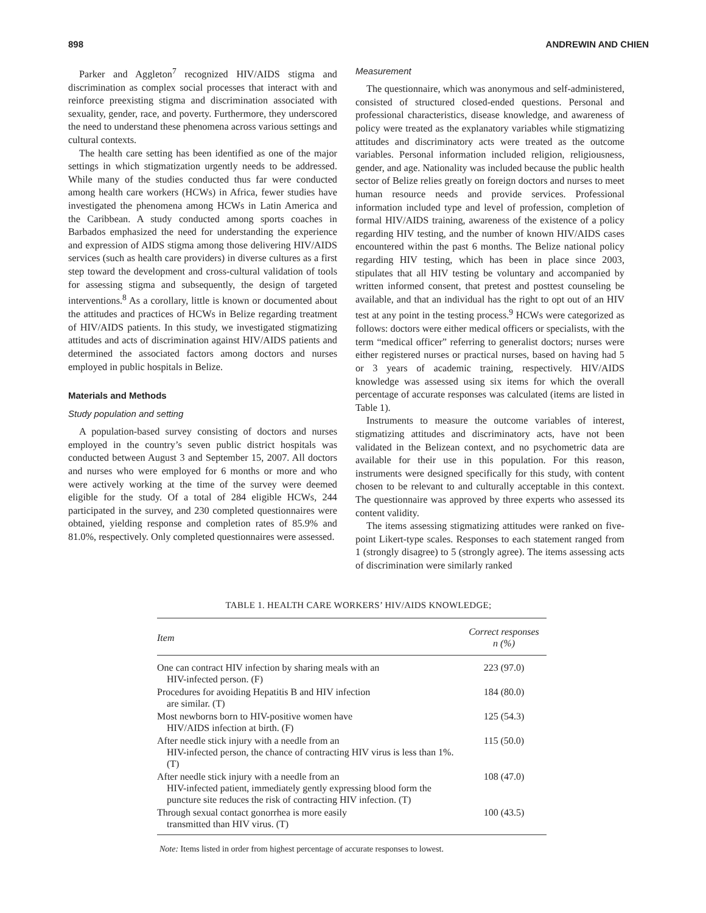898 ANDREWIN AND CHIEN
Parker and Aggleton<sup>7</sup> recognized HIV/AIDS stigma and discrimination as complex social processes that interact with and reinforce preexisting stigma and discrimination associated with sexuality, gender, race, and poverty. Furthermore, they underscored the need to understand these phenomena across various settings and cultural contexts.
The health care setting has been identified as one of the major settings in which stigmatization urgently needs to be addressed. While many of the studies conducted thus far were conducted among health care workers (HCWs) in Africa, fewer studies have investigated the phenomena among HCWs in Latin America and the Caribbean. A study conducted among sports coaches in Barbados emphasized the need for understanding the experience and expression of AIDS stigma among those delivering HIV/AIDS services (such as health care providers) in diverse cultures as a first step toward the development and cross-cultural validation of tools for assessing stigma and subsequently, the design of targeted interventions.<sup>8</sup> As a corollary, little is known or documented about the attitudes and practices of HCWs in Belize regarding treatment of HIV/AIDS patients. In this study, we investigated stigmatizing attitudes and acts of discrimination against HIV/AIDS patients and determined the associated factors among doctors and nurses employed in public hospitals in Belize.
Materials and Methods
Study population and setting
A population-based survey consisting of doctors and nurses employed in the country’s seven public district hospitals was conducted between August 3 and September 15, 2007. All doctors and nurses who were employed for 6 months or more and who were actively working at the time of the survey were deemed eligible for the study. Of a total of 284 eligible HCWs, 244 participated in the survey, and 230 completed questionnaires were obtained, yielding response and completion rates of 85.9% and 81.0%, respectively. Only completed questionnaires were assessed.
Measurement
The questionnaire, which was anonymous and self-administered, consisted of structured closed-ended questions. Personal and professional characteristics, disease knowledge, and awareness of policy were treated as the explanatory variables while stigmatizing attitudes and discriminatory acts were treated as the outcome variables. Personal information included religion, religiousness, gender, and age. Nationality was included because the public health sector of Belize relies greatly on foreign doctors and nurses to meet human resource needs and provide services. Professional information included type and level of profession, completion of formal HIV/AIDS training, awareness of the existence of a policy regarding HIV testing, and the number of known HIV/AIDS cases encountered within the past 6 months. The Belize national policy regarding HIV testing, which has been in place since 2003, stipulates that all HIV testing be voluntary and accompanied by written informed consent, that pretest and posttest counseling be available, and that an individual has the right to opt out of an HIV test at any point in the testing process.<sup>9</sup> HCWs were categorized as follows: doctors were either medical officers or specialists, with the term “medical officer” referring to generalist doctors; nurses were either registered nurses or practical nurses, based on having had 5 or 3 years of academic training, respectively. HIV/AIDS knowledge was assessed using six items for which the overall percentage of accurate responses was calculated (items are listed in Table 1).
Instruments to measure the outcome variables of interest, stigmatizing attitudes and discriminatory acts, have not been validated in the Belizean context, and no psychometric data are available for their use in this population. For this reason, instruments were designed specifically for this study, with content chosen to be relevant to and culturally acceptable in this context. The questionnaire was approved by three experts who assessed its content validity.
The items assessing stigmatizing attitudes were ranked on five-point Likert-type scales. Responses to each statement ranged from 1 (strongly disagree) to 5 (strongly agree). The items assessing acts of discrimination were similarly ranked
TABLE 1. HEALTH CARE WORKERS’ HIV/AIDS KNOWLEDGE;
| Item | Correct responses n (%) |
| --- | --- |
| One can contract HIV infection by sharing meals with an HIV-infected person. (F) | 223 (97.0) |
| Procedures for avoiding Hepatitis B and HIV infection are similar. (T) | 184 (80.0) |
| Most newborns born to HIV-positive women have HIV/AIDS infection at birth. (F) | 125 (54.3) |
| After needle stick injury with a needle from an HIV-infected person, the chance of contracting HIV virus is less than 1%. (T) | 115 (50.0) |
| After needle stick injury with a needle from an HIV-infected patient, immediately gently expressing blood form the puncture site reduces the risk of contracting HIV infection. (T) | 108 (47.0) |
| Through sexual contact gonorrhea is more easily transmitted than HIV virus. (T) | 100 (43.5) |
Note: Items listed in order from highest percentage of accurate responses to lowest.